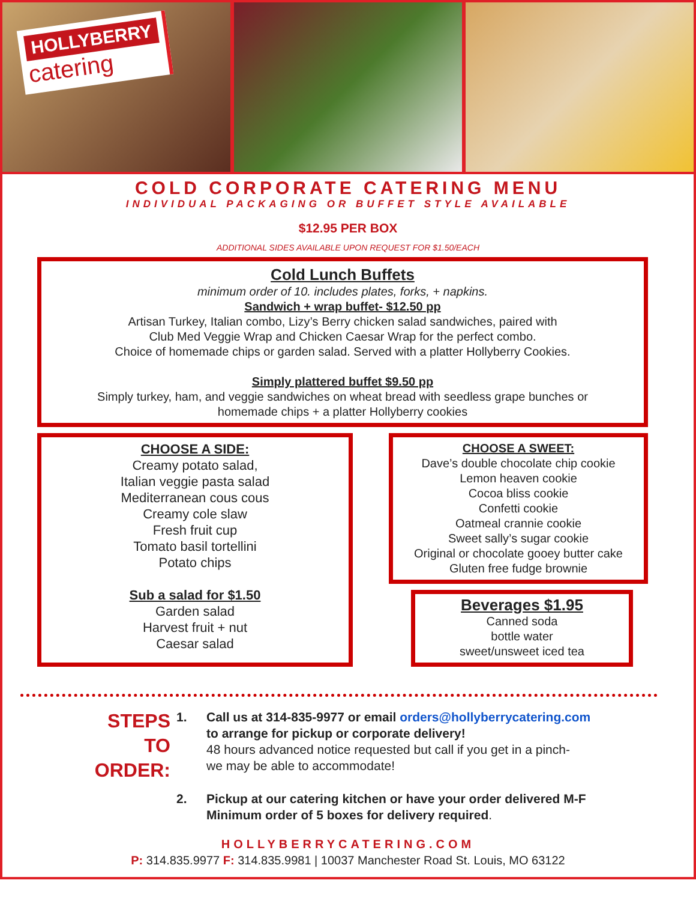HOLLYBERRY catering
COLD CORPORATE CATERING MENU
INDIVIDUAL PACKAGING OR BUFFET STYLE AVAILABLE
$12.95 PER BOX
ADDITIONAL SIDES AVAILABLE UPON REQUEST FOR $1.50/EACH
Cold Lunch Buffets
minimum order of 10. includes plates, forks, + napkins.
Sandwich + wrap buffet- $12.50 pp
Artisan Turkey, Italian combo, Lizy’s Berry chicken salad sandwiches, paired with
Club Med Veggie Wrap and Chicken Caesar Wrap for the perfect combo.
Choice of homemade chips or garden salad. Served with a platter Hollyberry Cookies.
Simply plattered buffet $9.50 pp
Simply turkey, ham, and veggie sandwiches on wheat bread with seedless grape bunches or
homemade chips + a platter Hollyberry cookies
CHOOSE A SIDE:
Creamy potato salad,
Italian veggie pasta salad
Mediterranean cous cous
Creamy cole slaw
Fresh fruit cup
Tomato basil tortellini
Potato chips
Sub a salad for $1.50
Garden salad
Harvest fruit + nut
Caesar salad
CHOOSE A SWEET:
Dave’s double chocolate chip cookie
Lemon heaven cookie
Cocoa bliss cookie
Confetti cookie
Oatmeal crannie cookie
Sweet sally’s sugar cookie
Original or chocolate gooey butter cake
Gluten free fudge brownie
Beverages $1.95
Canned soda
bottle water
sweet/unsweet iced tea
STEPS
TO
ORDER:
1. Call us at 314-835-9977 or email orders@hollyberrycatering.com
to arrange for pickup or corporate delivery!
48 hours advanced notice requested but call if you get in a pinch-
we may be able to accommodate!
2. Pickup at our catering kitchen or have your order delivered M-F
Minimum order of 5 boxes for delivery required.
HOLLYBERRYCATERING.COM
P: 314.835.9977 F: 314.835.9981 | 10037 Manchester Road St. Louis, MO 63122